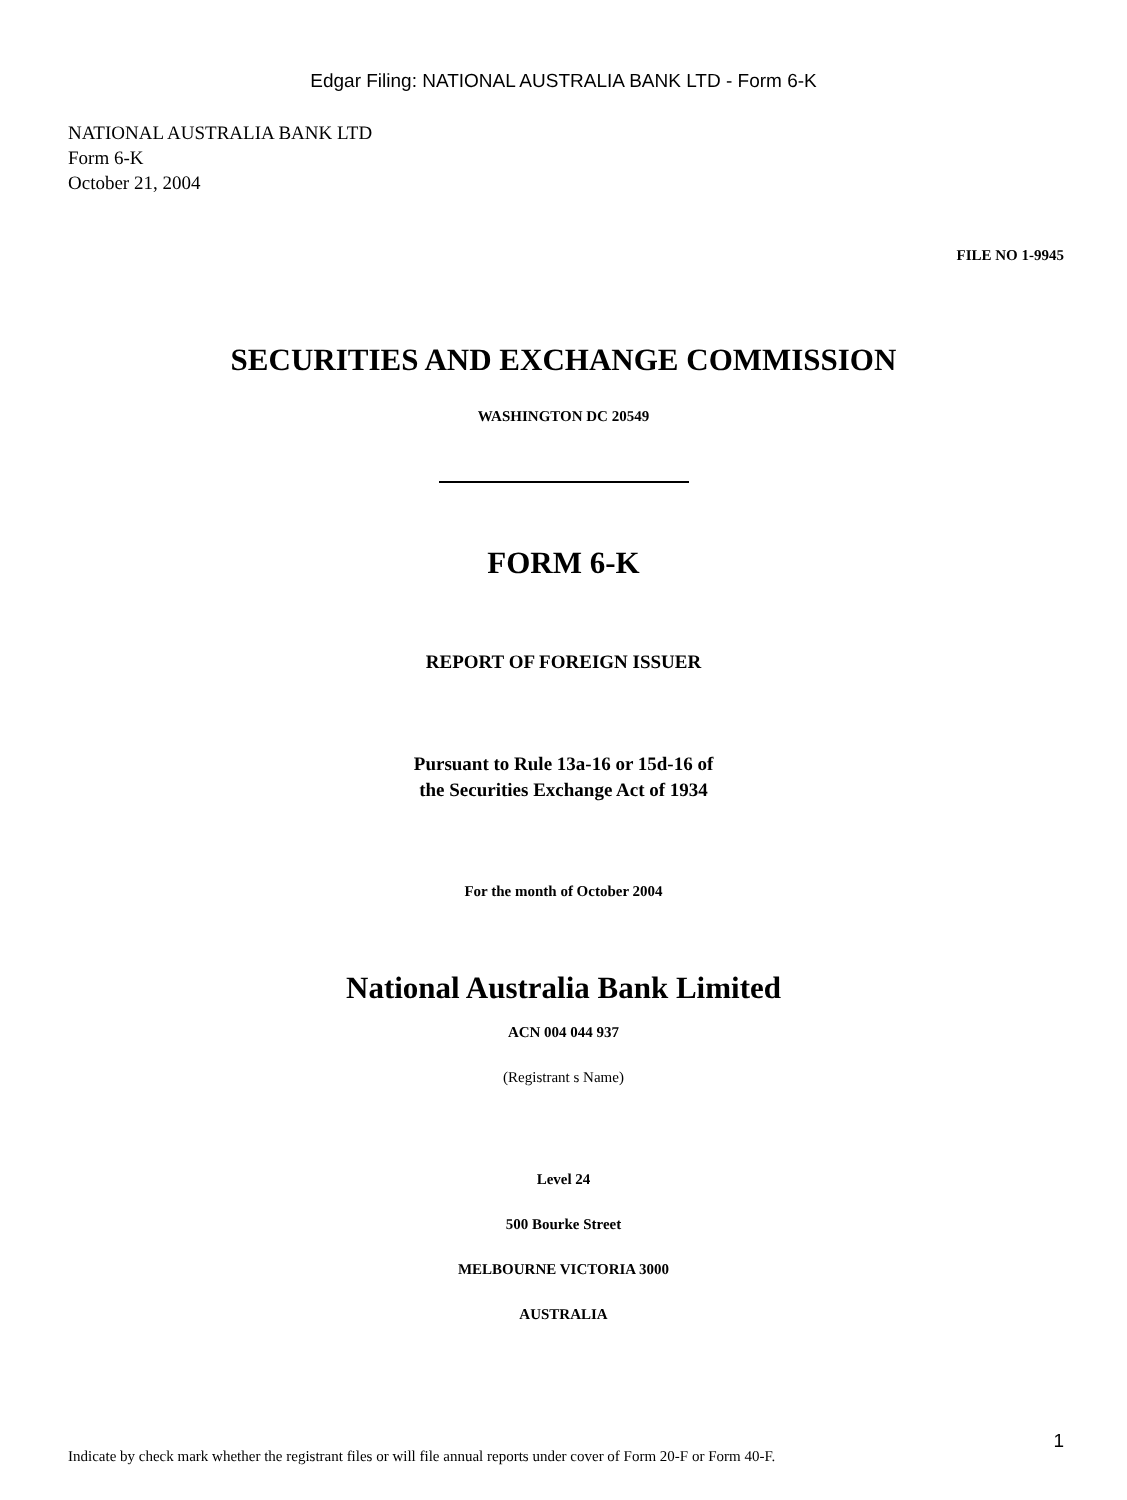Edgar Filing: NATIONAL AUSTRALIA BANK LTD - Form 6-K
NATIONAL AUSTRALIA BANK LTD
Form 6-K
October 21, 2004
FILE NO 1-9945
SECURITIES AND EXCHANGE COMMISSION
WASHINGTON DC 20549
FORM 6-K
REPORT OF FOREIGN ISSUER
Pursuant to Rule 13a-16 or 15d-16 of
the Securities Exchange Act of 1934
For the month of October 2004
National Australia Bank Limited
ACN 004 044 937
(Registrant s Name)
Level 24
500 Bourke Street
MELBOURNE VICTORIA 3000
AUSTRALIA
Indicate by check mark whether the registrant files or will file annual reports under cover of Form 20-F or Form 40-F.
1